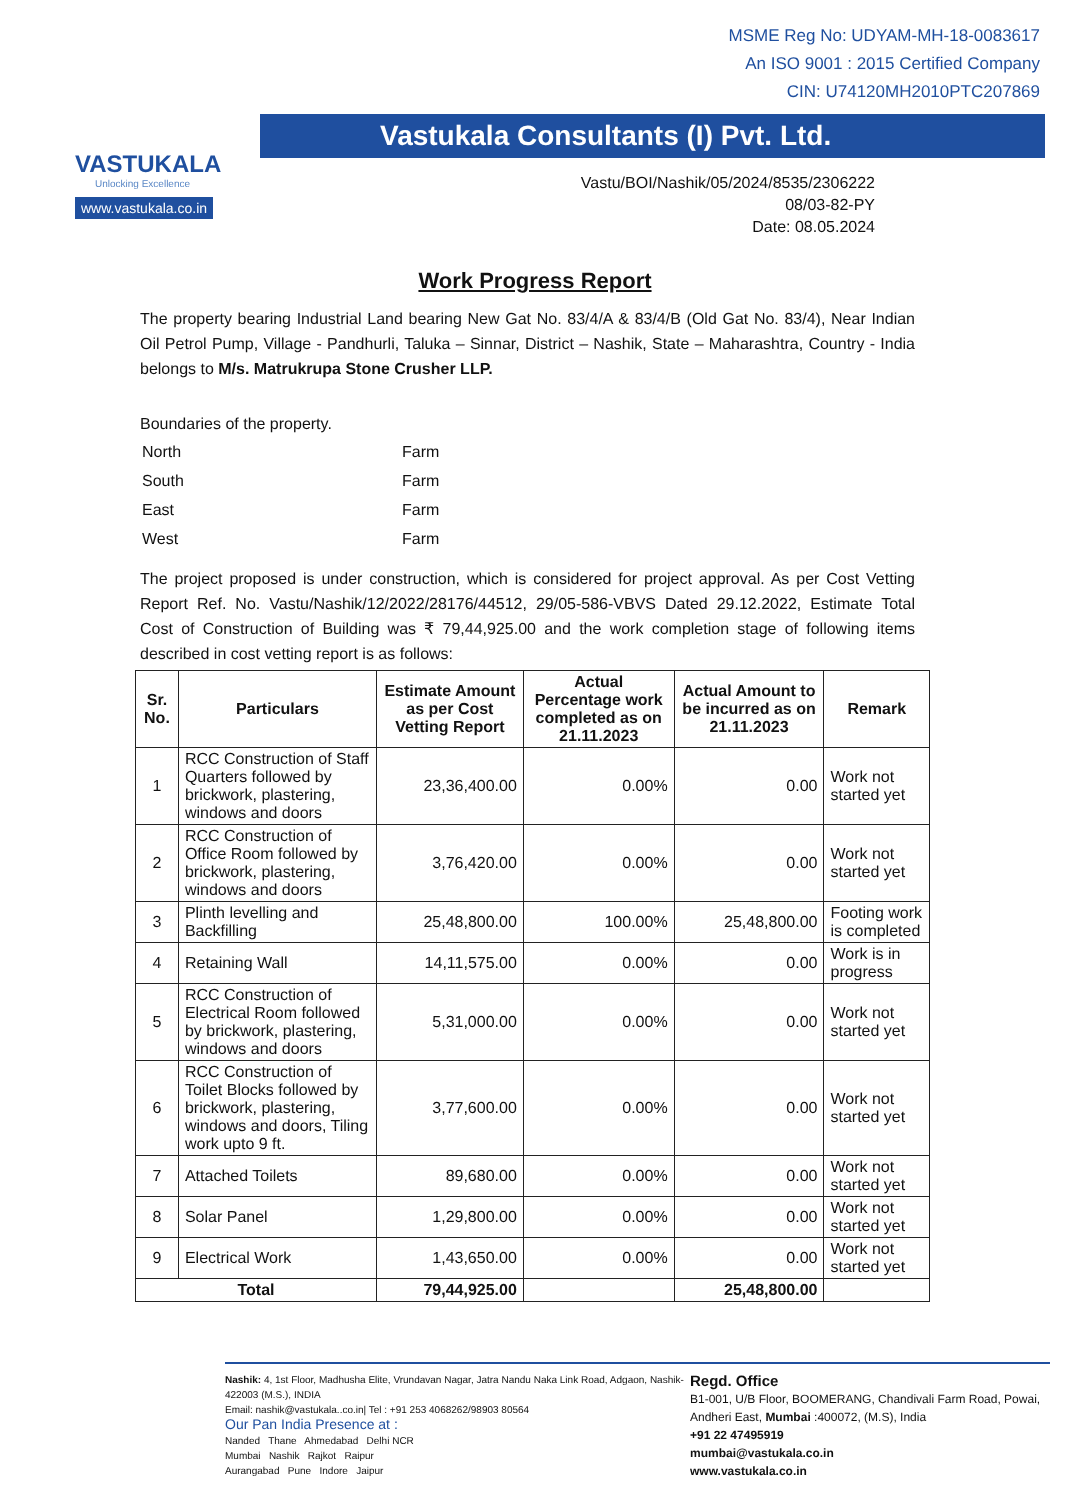VASTUKALA
Unlocking Excellence
www.vastukala.co.in
MSME Reg No: UDYAM-MH-18-0083617
An ISO 9001 : 2015 Certified Company
CIN: U74120MH2010PTC207869
Vastukala Consultants (I) Pvt. Ltd.
Vastu/BOI/Nashik/05/2024/8535/2306222
08/03-82-PY
Date: 08.05.2024
Work Progress Report
The property bearing Industrial Land bearing New Gat No. 83/4/A & 83/4/B (Old Gat No. 83/4), Near Indian Oil Petrol Pump, Village - Pandhurli, Taluka – Sinnar, District – Nashik, State – Maharashtra, Country - India belongs to M/s. Matrukrupa Stone Crusher LLP.
Boundaries of the property.
| North | Farm |
| South | Farm |
| East | Farm |
| West | Farm |
The project proposed is under construction, which is considered for project approval. As per Cost Vetting Report Ref. No. Vastu/Nashik/12/2022/28176/44512, 29/05-586-VBVS Dated 29.12.2022, Estimate Total Cost of Construction of Building was ₹ 79,44,925.00 and the work completion stage of following items described in cost vetting report is as follows:
| Sr. No. | Particulars | Estimate Amount as per Cost Vetting Report | Actual Percentage work completed as on 21.11.2023 | Actual Amount to be incurred as on 21.11.2023 | Remark |
| --- | --- | --- | --- | --- | --- |
| 1 | RCC Construction of Staff Quarters followed by brickwork, plastering, windows and doors | 23,36,400.00 | 0.00% | 0.00 | Work not started yet |
| 2 | RCC Construction of Office Room followed by brickwork, plastering, windows and doors | 3,76,420.00 | 0.00% | 0.00 | Work not started yet |
| 3 | Plinth levelling and Backfilling | 25,48,800.00 | 100.00% | 25,48,800.00 | Footing work is completed |
| 4 | Retaining Wall | 14,11,575.00 | 0.00% | 0.00 | Work is in progress |
| 5 | RCC Construction of Electrical Room followed by brickwork, plastering, windows and doors | 5,31,000.00 | 0.00% | 0.00 | Work not started yet |
| 6 | RCC Construction of Toilet Blocks followed by brickwork, plastering, windows and doors, Tiling work upto 9 ft. | 3,77,600.00 | 0.00% | 0.00 | Work not started yet |
| 7 | Attached Toilets | 89,680.00 | 0.00% | 0.00 | Work not started yet |
| 8 | Solar Panel | 1,29,800.00 | 0.00% | 0.00 | Work not started yet |
| 9 | Electrical Work | 1,43,650.00 | 0.00% | 0.00 | Work not started yet |
| Total | | 79,44,925.00 | | 25,48,800.00 | |
Nashik: 4, 1st Floor, Madhusha Elite, Vrundavan Nagar, Jatra Nandu Naka Link Road, Adgaon, Nashik-422003 (M.S.), INDIA
Email: nashik@vastukala..co.in| Tel : +91 253 4068262/98903 80564
Our Pan India Presence at :
Nanded Thane Ahmedabad Delhi NCR
Mumbai Nashik Rajkot Raipur
Aurangabad Pune Indore Jaipur
Regd. Office
B1-001, U/B Floor, BOOMERANG, Chandivali Farm Road, Powai, Andheri East, Mumbai :400072, (M.S), India
+91 22 47495919
mumbai@vastukala.co.in
www.vastukala.co.in